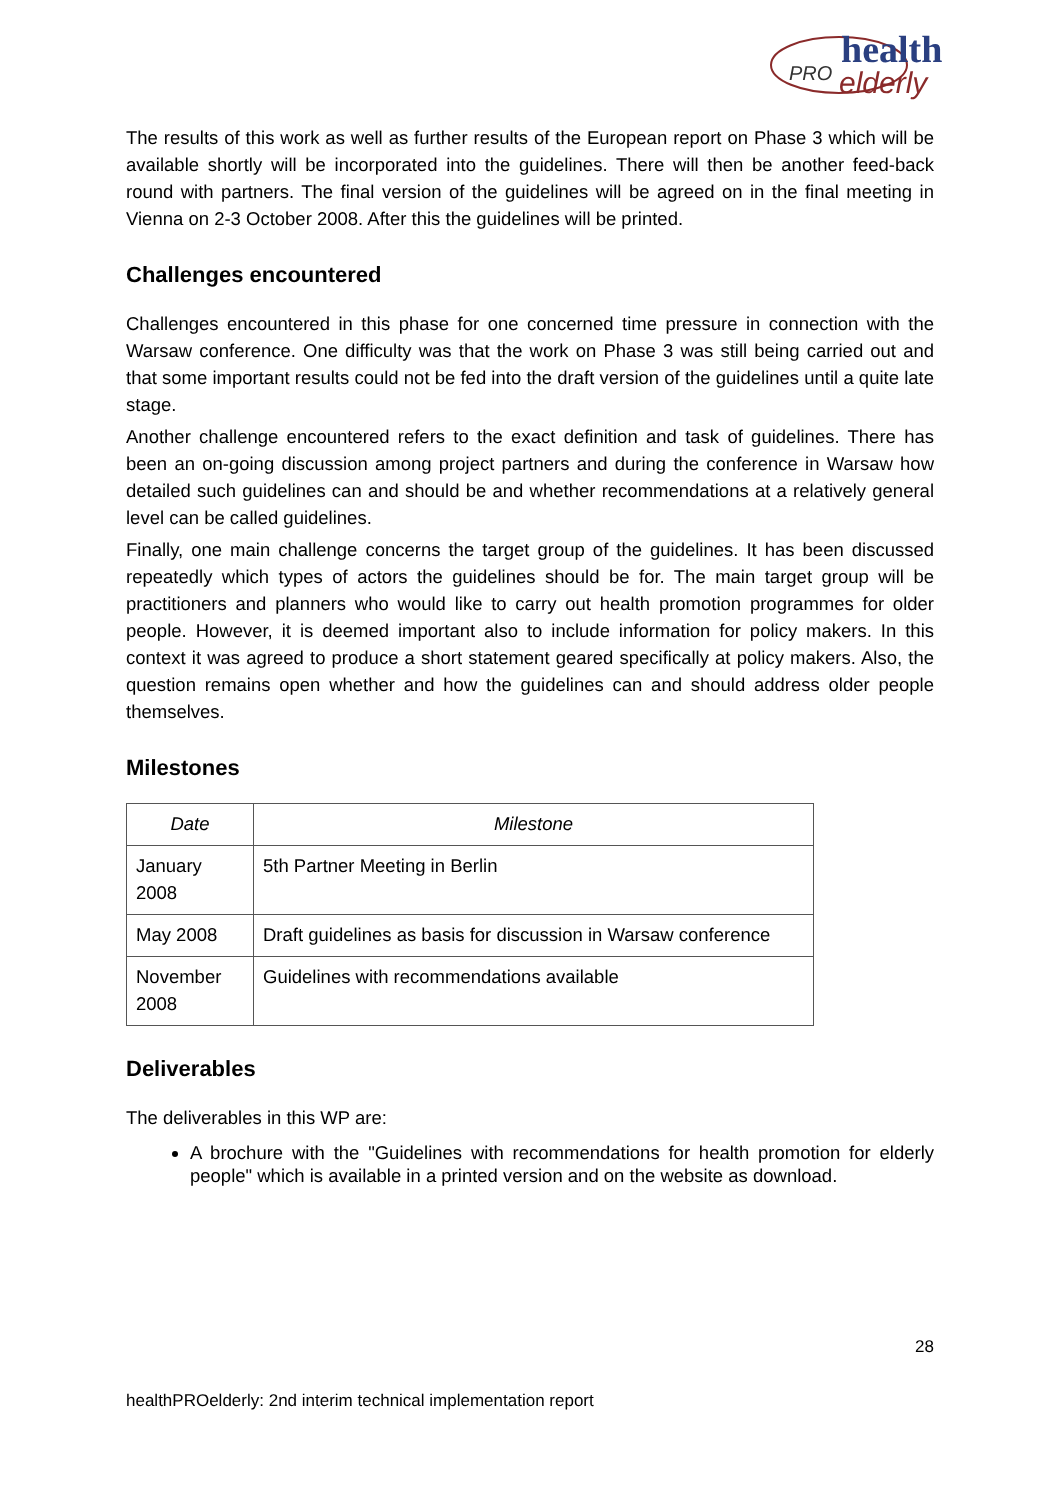PRO
health
elderly
The results of this work as well as further results of the European report on Phase 3 which will be available shortly will be incorporated into the guidelines. There will then be another feed-back round with partners. The final version of the guidelines will be agreed on in the final meeting in Vienna on 2-3 October 2008. After this the guidelines will be printed.
Challenges encountered
Challenges encountered in this phase for one concerned time pressure in connection with the Warsaw conference. One difficulty was that the work on Phase 3 was still being carried out and that some important results could not be fed into the draft version of the guidelines until a quite late stage.
Another challenge encountered refers to the exact definition and task of guidelines. There has been an on-going discussion among project partners and during the conference in Warsaw how detailed such guidelines can and should be and whether recommendations at a relatively general level can be called guidelines.
Finally, one main challenge concerns the target group of the guidelines. It has been discussed repeatedly which types of actors the guidelines should be for. The main target group will be practitioners and planners who would like to carry out health promotion programmes for older people. However, it is deemed important also to include information for policy makers. In this context it was agreed to produce a short statement geared specifically at policy makers. Also, the question remains open whether and how the guidelines can and should address older people themselves.
Milestones
| Date | Milestone |
| --- | --- |
| January 2008 | 5th Partner Meeting in Berlin |
| May 2008 | Draft guidelines as basis for discussion in Warsaw conference |
| November 2008 | Guidelines with recommendations available |
Deliverables
The deliverables in this WP are:
A brochure with the "Guidelines with recommendations for health promotion for elderly people" which is available in a printed version and on the website as download.
28
healthPROelderly: 2nd interim technical implementation report